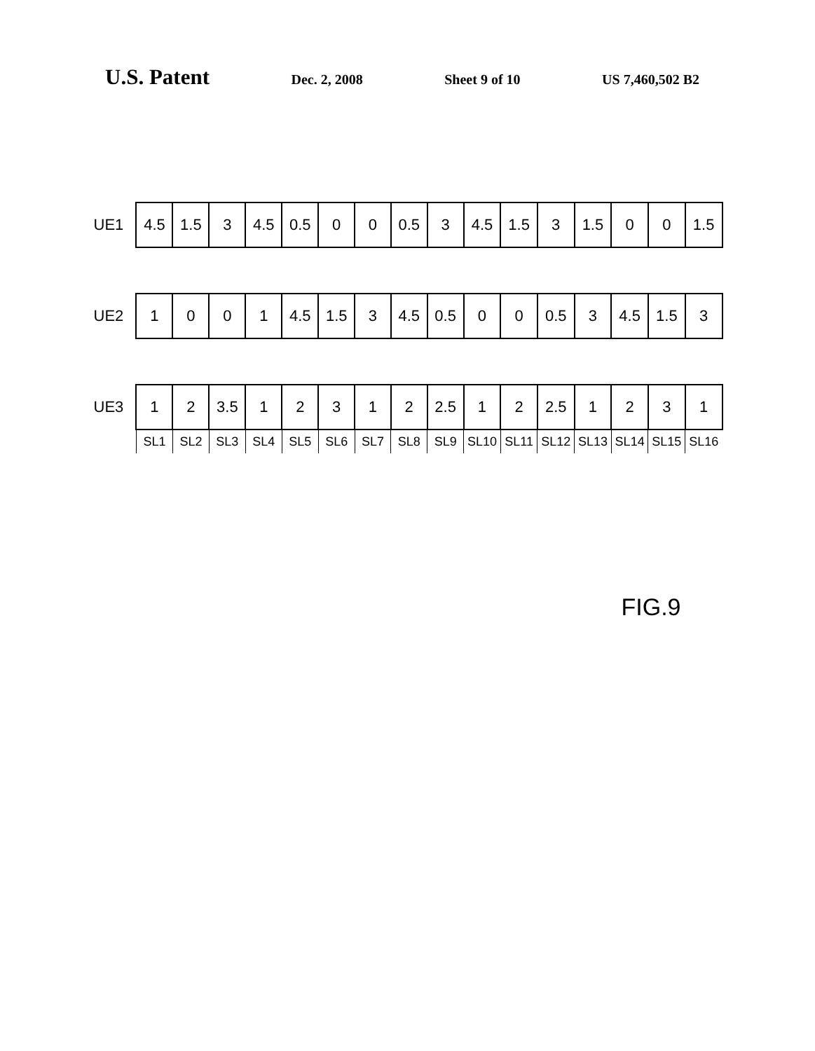U.S. Patent
Dec. 2, 2008 Sheet 9 of 10 US 7,460,502 B2
| UE1 | 4.5 | 1.5 | 3 | 4.5 | 0.5 | 0 | 0 | 0.5 | 3 | 4.5 | 1.5 | 3 | 1.5 | 0 | 0 | 1.5 |
| UE2 | 1 | 0 | 0 | 1 | 4.5 | 1.5 | 3 | 4.5 | 0.5 | 0 | 0 | 0.5 | 3 | 4.5 | 1.5 | 3 |
| UE3 | 1 | 2 | 3.5 | 1 | 2 | 3 | 1 | 2 | 2.5 | 1 | 2 | 2.5 | 1 | 2 | 3 | 1 |
| | SL1 | SL2 | SL3 | SL4 | SL5 | SL6 | SL7 | SL8 | SL9 | SL10 | SL11 | SL12 | SL13 | SL14 | SL15 | SL16 |
FIG.9